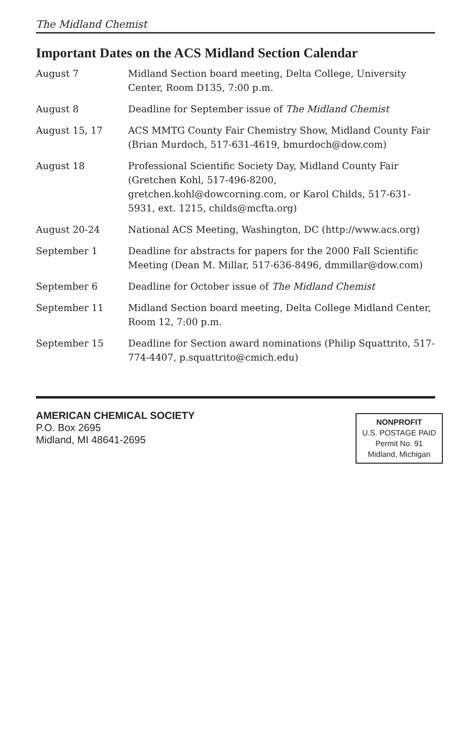The Midland Chemist
Important Dates on the ACS Midland Section Calendar
| August 7 | Midland Section board meeting, Delta College, University Center, Room D135, 7:00 p.m. |
| August 8 | Deadline for September issue of The Midland Chemist |
| August 15, 17 | ACS MMTG County Fair Chemistry Show, Midland County Fair (Brian Murdoch, 517-631-4619, bmurdoch@dow.com) |
| August 18 | Professional Scientific Society Day, Midland County Fair (Gretchen Kohl, 517-496-8200, gretchen.kohl@dowcorning.com, or Karol Childs, 517-631-5931, ext. 1215, childs@mcfta.org) |
| August 20-24 | National ACS Meeting, Washington, DC (http://www.acs.org) |
| September 1 | Deadline for abstracts for papers for the 2000 Fall Scientific Meeting (Dean M. Millar, 517-636-8496, dmmillar@dow.com) |
| September 6 | Deadline for October issue of The Midland Chemist |
| September 11 | Midland Section board meeting, Delta College Midland Center, Room 12, 7:00 p.m. |
| September 15 | Deadline for Section award nominations (Philip Squattrito, 517-774-4407, p.squattrito@cmich.edu) |
AMERICAN CHEMICAL SOCIETY
P.O. Box 2695
Midland, MI 48641-2695
NONPROFIT
U.S. POSTAGE PAID
Permit No. 91
Midland, Michigan